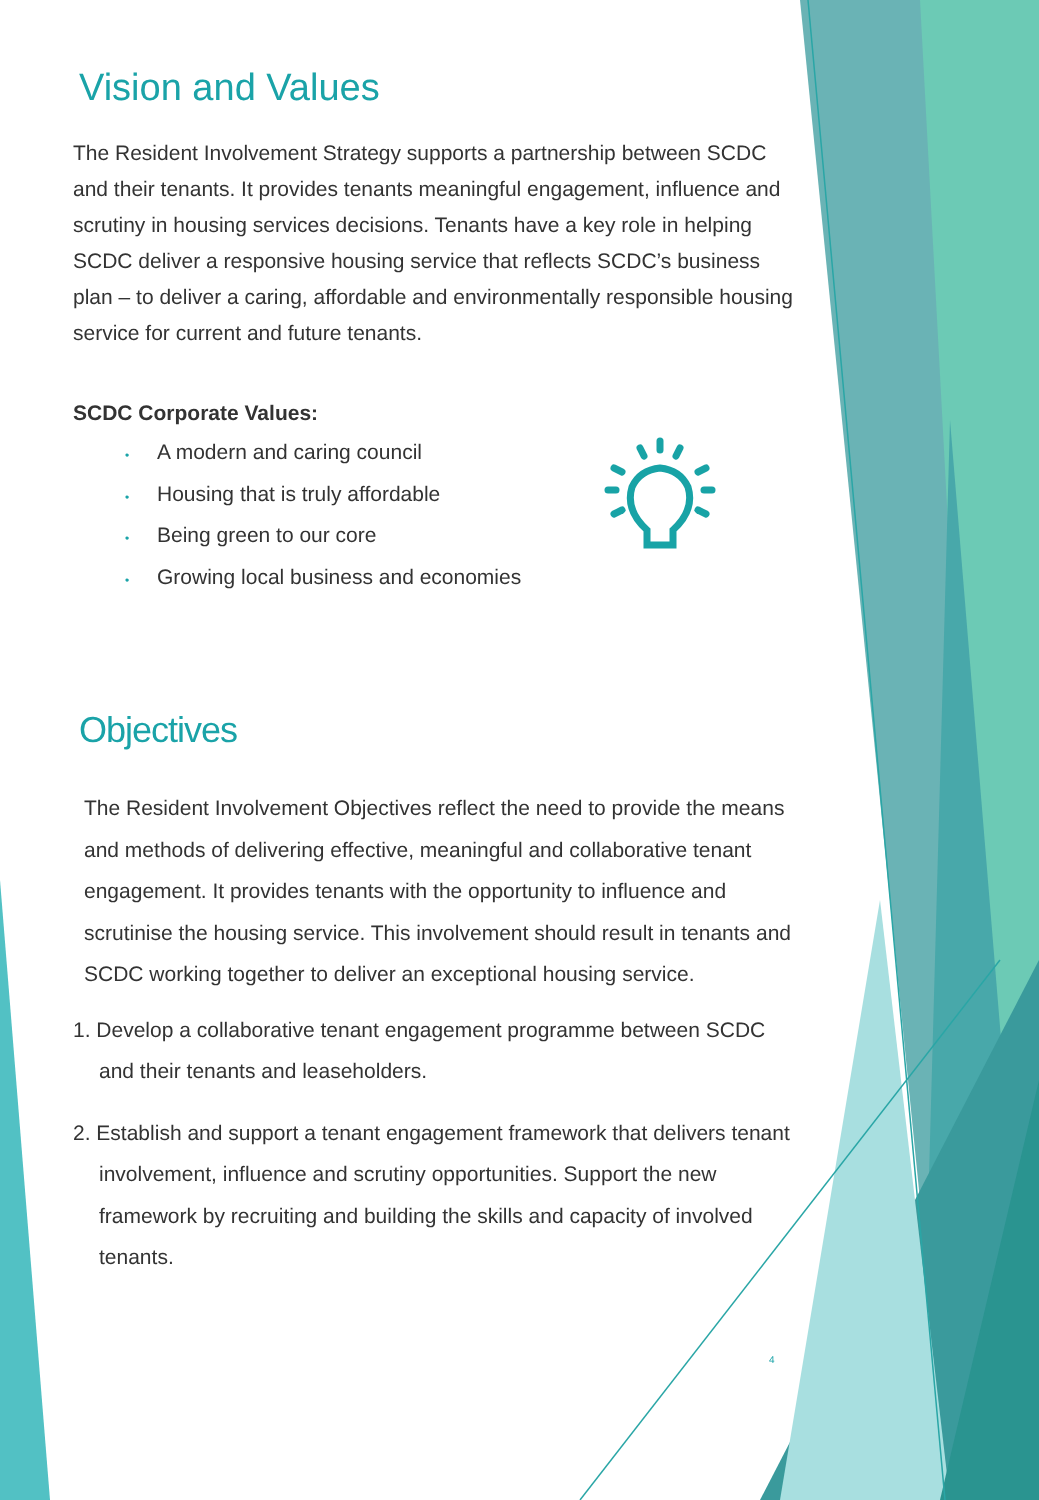Vision and Values
The Resident Involvement Strategy supports a partnership between SCDC and their tenants. It provides tenants meaningful engagement, influence and scrutiny in housing services decisions. Tenants have a key role in helping SCDC deliver a responsive housing service that reflects SCDC’s business plan – to deliver a caring, affordable and environmentally responsible housing service for current and future tenants.
SCDC Corporate Values:
• A modern and caring council
• Housing that is truly affordable
• Being green to our core
• Growing local business and economies
Objectives
The Resident Involvement Objectives reflect the need to provide the means and methods of delivering effective, meaningful and collaborative tenant engagement. It provides tenants with the opportunity to influence and scrutinise the housing service. This involvement should result in tenants and SCDC working together to deliver an exceptional housing service.
1. Develop a collaborative tenant engagement programme between SCDC and their tenants and leaseholders.
2. Establish and support a tenant engagement framework that delivers tenant involvement, influence and scrutiny opportunities. Support the new framework by recruiting and building the skills and capacity of involved tenants.
4